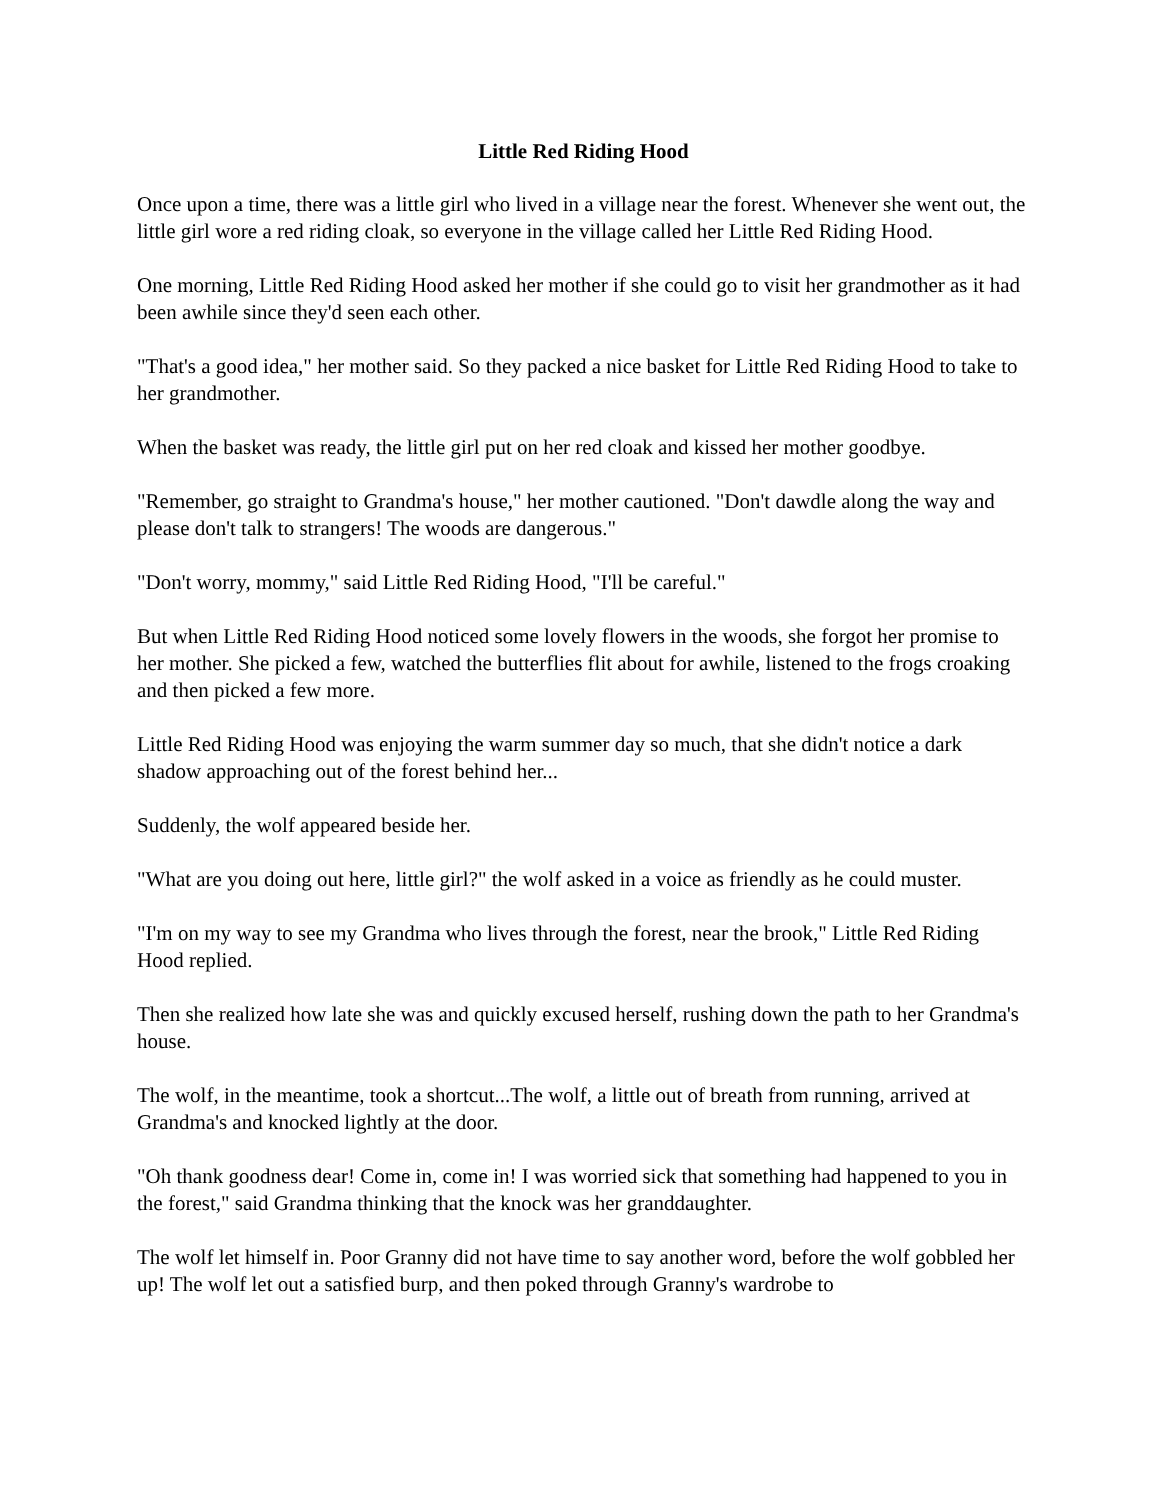Little Red Riding Hood
Once upon a time, there was a little girl who lived in a village near the forest. Whenever she went out, the little girl wore a red riding cloak, so everyone in the village called her Little Red Riding Hood.
One morning, Little Red Riding Hood asked her mother if she could go to visit her grandmother as it had been awhile since they'd seen each other.
"That's a good idea," her mother said. So they packed a nice basket for Little Red Riding Hood to take to her grandmother.
When the basket was ready, the little girl put on her red cloak and kissed her mother goodbye.
"Remember, go straight to Grandma's house," her mother cautioned. "Don't dawdle along the way and please don't talk to strangers! The woods are dangerous."
"Don't worry, mommy," said Little Red Riding Hood, "I'll be careful."
But when Little Red Riding Hood noticed some lovely flowers in the woods, she forgot her promise to her mother. She picked a few, watched the butterflies flit about for awhile, listened to the frogs croaking and then picked a few more.
Little Red Riding Hood was enjoying the warm summer day so much, that she didn't notice a dark shadow approaching out of the forest behind her...
Suddenly, the wolf appeared beside her.
"What are you doing out here, little girl?" the wolf asked in a voice as friendly as he could muster.
"I'm on my way to see my Grandma who lives through the forest, near the brook," Little Red Riding Hood replied.
Then she realized how late she was and quickly excused herself, rushing down the path to her Grandma's house.
The wolf, in the meantime, took a shortcut...The wolf, a little out of breath from running, arrived at Grandma's and knocked lightly at the door.
"Oh thank goodness dear! Come in, come in! I was worried sick that something had happened to you in the forest," said Grandma thinking that the knock was her granddaughter.
The wolf let himself in. Poor Granny did not have time to say another word, before the wolf gobbled her up! The wolf let out a satisfied burp, and then poked through Granny's wardrobe to